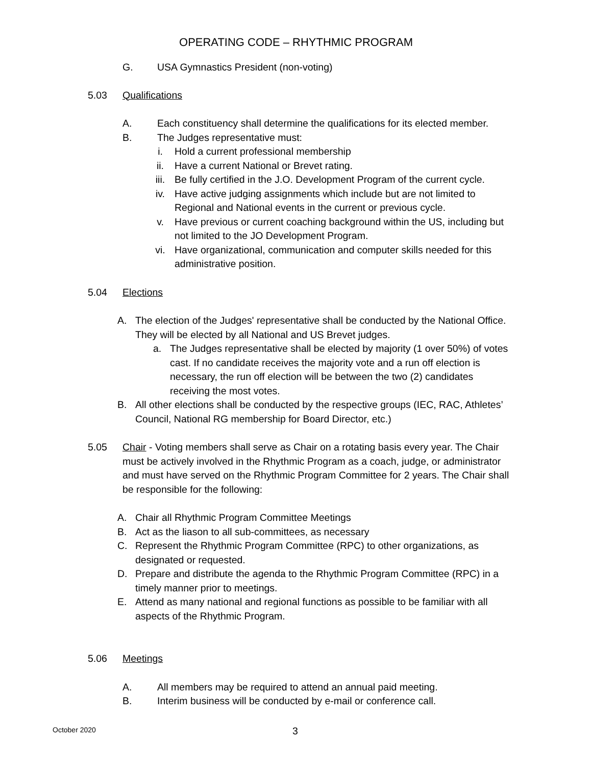OPERATING CODE – RHYTHMIC PROGRAM
G. USA Gymnastics President (non-voting)
5.03 Qualifications
A. Each constituency shall determine the qualifications for its elected member.
B. The Judges representative must:
i. Hold a current professional membership
ii. Have a current National or Brevet rating.
iii. Be fully certified in the J.O. Development Program of the current cycle.
iv. Have active judging assignments which include but are not limited to
Regional and National events in the current or previous cycle.
v. Have previous or current coaching background within the US, including but
not limited to the JO Development Program.
vi. Have organizational, communication and computer skills needed for this
administrative position.
5.04 Elections
A. The election of the Judges' representative shall be conducted by the National Office.
They will be elected by all National and US Brevet judges.
a. The Judges representative shall be elected by majority (1 over 50%) of votes
cast. If no candidate receives the majority vote and a run off election is
necessary, the run off election will be between the two (2) candidates
receiving the most votes.
B. All other elections shall be conducted by the respective groups (IEC, RAC, Athletes’
Council, National RG membership for Board Director, etc.)
5.05 Chair - Voting members shall serve as Chair on a rotating basis every year. The Chair
must be actively involved in the Rhythmic Program as a coach, judge, or administrator
and must have served on the Rhythmic Program Committee for 2 years. The Chair shall
be responsible for the following:
A. Chair all Rhythmic Program Committee Meetings
B. Act as the liason to all sub-committees, as necessary
C. Represent the Rhythmic Program Committee (RPC) to other organizations, as
designated or requested.
D. Prepare and distribute the agenda to the Rhythmic Program Committee (RPC) in a
timely manner prior to meetings.
E. Attend as many national and regional functions as possible to be familiar with all
aspects of the Rhythmic Program.
5.06 Meetings
A. All members may be required to attend an annual paid meeting.
B. Interim business will be conducted by e-mail or conference call.
October 2020 3